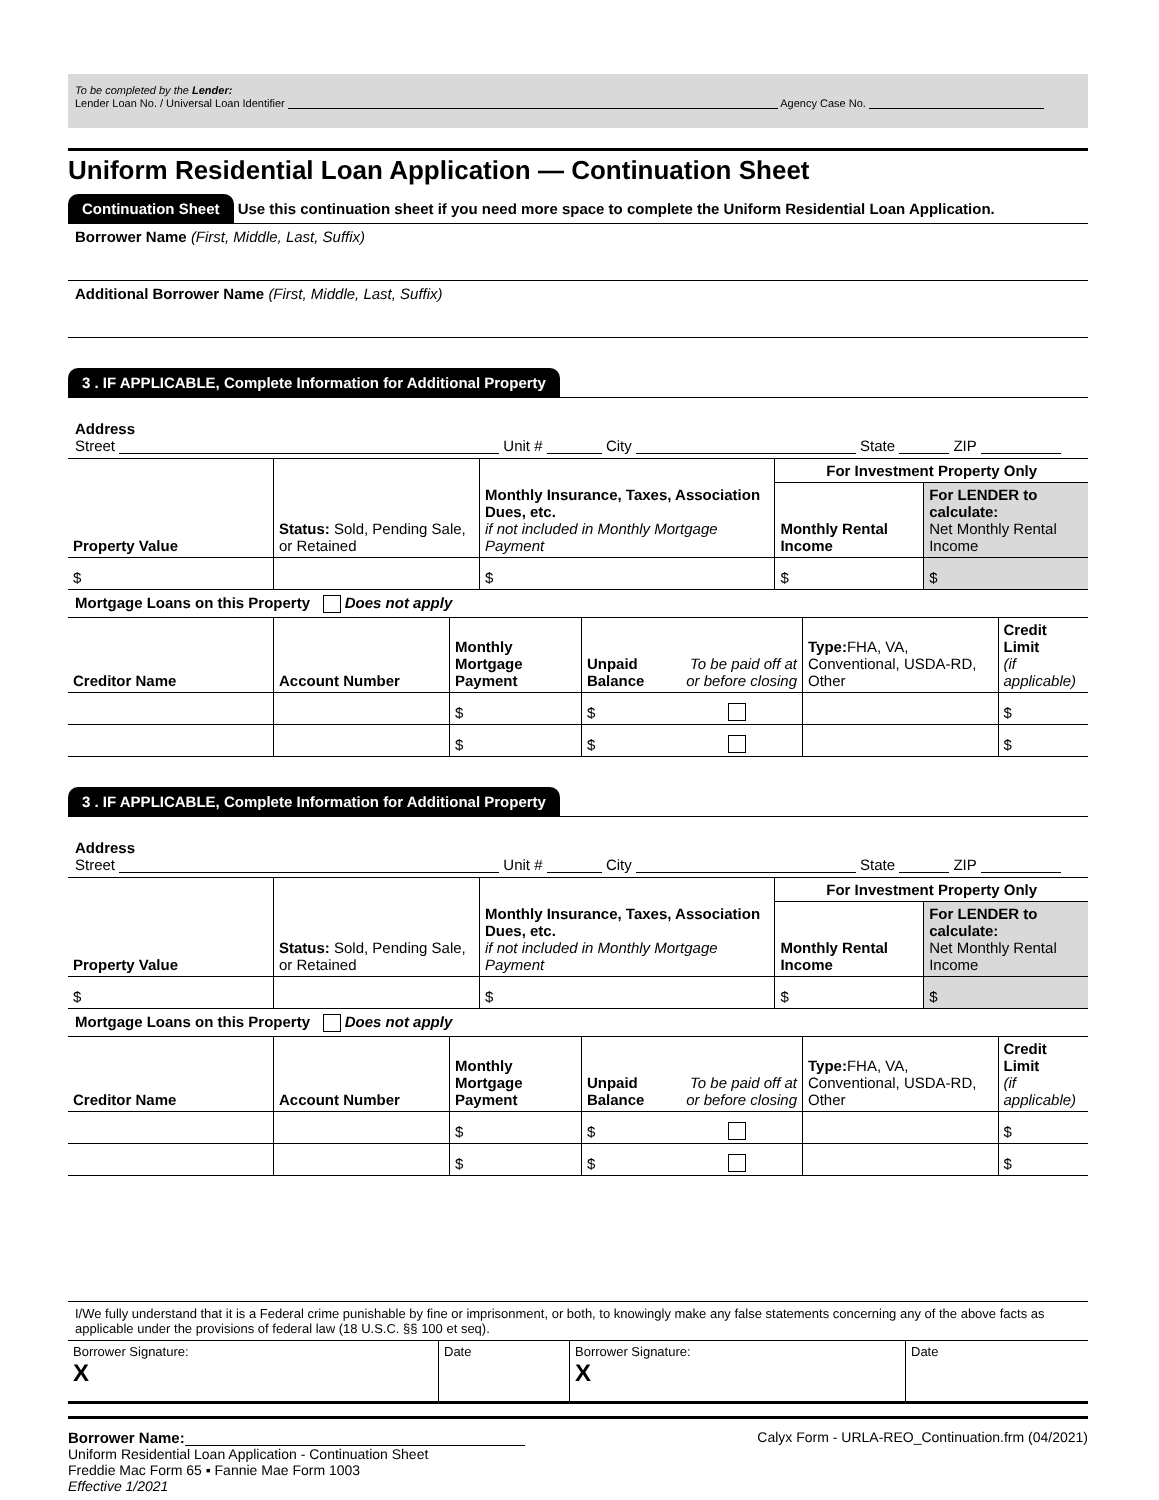To be completed by the Lender:
Lender Loan No. / Universal Loan Identifier Agency Case No.
Uniform Residential Loan Application — Continuation Sheet
Continuation Sheet Use this continuation sheet if you need more space to complete the Uniform Residential Loan Application.
Borrower Name (First, Middle, Last, Suffix)
Additional Borrower Name (First, Middle, Last, Suffix)
3 . IF APPLICABLE, Complete Information for Additional Property
Address
Street Unit # City State ZIP
| Property Value | Status: Sold, Pending Sale, or Retained | Monthly Insurance, Taxes, Association Dues, etc. if not included in Monthly Mortgage Payment | For Investment Property Only | |
| | | | Monthly Rental Income | For LENDER to calculate: Net Monthly Rental Income |
| $ | | $ | $ | $ |
Mortgage Loans on this Property Does not apply
| Creditor Name | Account Number | Monthly Mortgage Payment | Unpaid Balance | To be paid off at or before closing | Type: FHA, VA, Conventional, USDA-RD, Other | Credit Limit (if applicable) |
| | | $ | $ | | | $ |
| | | $ | $ | | | $ |
3 . IF APPLICABLE, Complete Information for Additional Property
Address
Street Unit # City State ZIP
| Property Value | Status: Sold, Pending Sale, or Retained | Monthly Insurance, Taxes, Association Dues, etc. if not included in Monthly Mortgage Payment | For Investment Property Only | |
| | | | Monthly Rental Income | For LENDER to calculate: Net Monthly Rental Income |
| $ | | $ | $ | $ |
Mortgage Loans on this Property Does not apply
| Creditor Name | Account Number | Monthly Mortgage Payment | Unpaid Balance | To be paid off at or before closing | Type: FHA, VA, Conventional, USDA-RD, Other | Credit Limit (if applicable) |
| | | $ | $ | | | $ |
| | | $ | $ | | | $ |
I/We fully understand that it is a Federal crime punishable by fine or imprisonment, or both, to knowingly make any false statements concerning any of the above facts as applicable under the provisions of federal law (18 U.S.C. §§ 100 et seq).
| Borrower Signature: X | Date | Borrower Signature: X | Date |
Borrower Name:
Uniform Residential Loan Application - Continuation Sheet
Freddie Mac Form 65 ▪ Fannie Mae Form 1003
Effective 1/2021
Calyx Form - URLA-REO_Continuation.frm (04/2021)